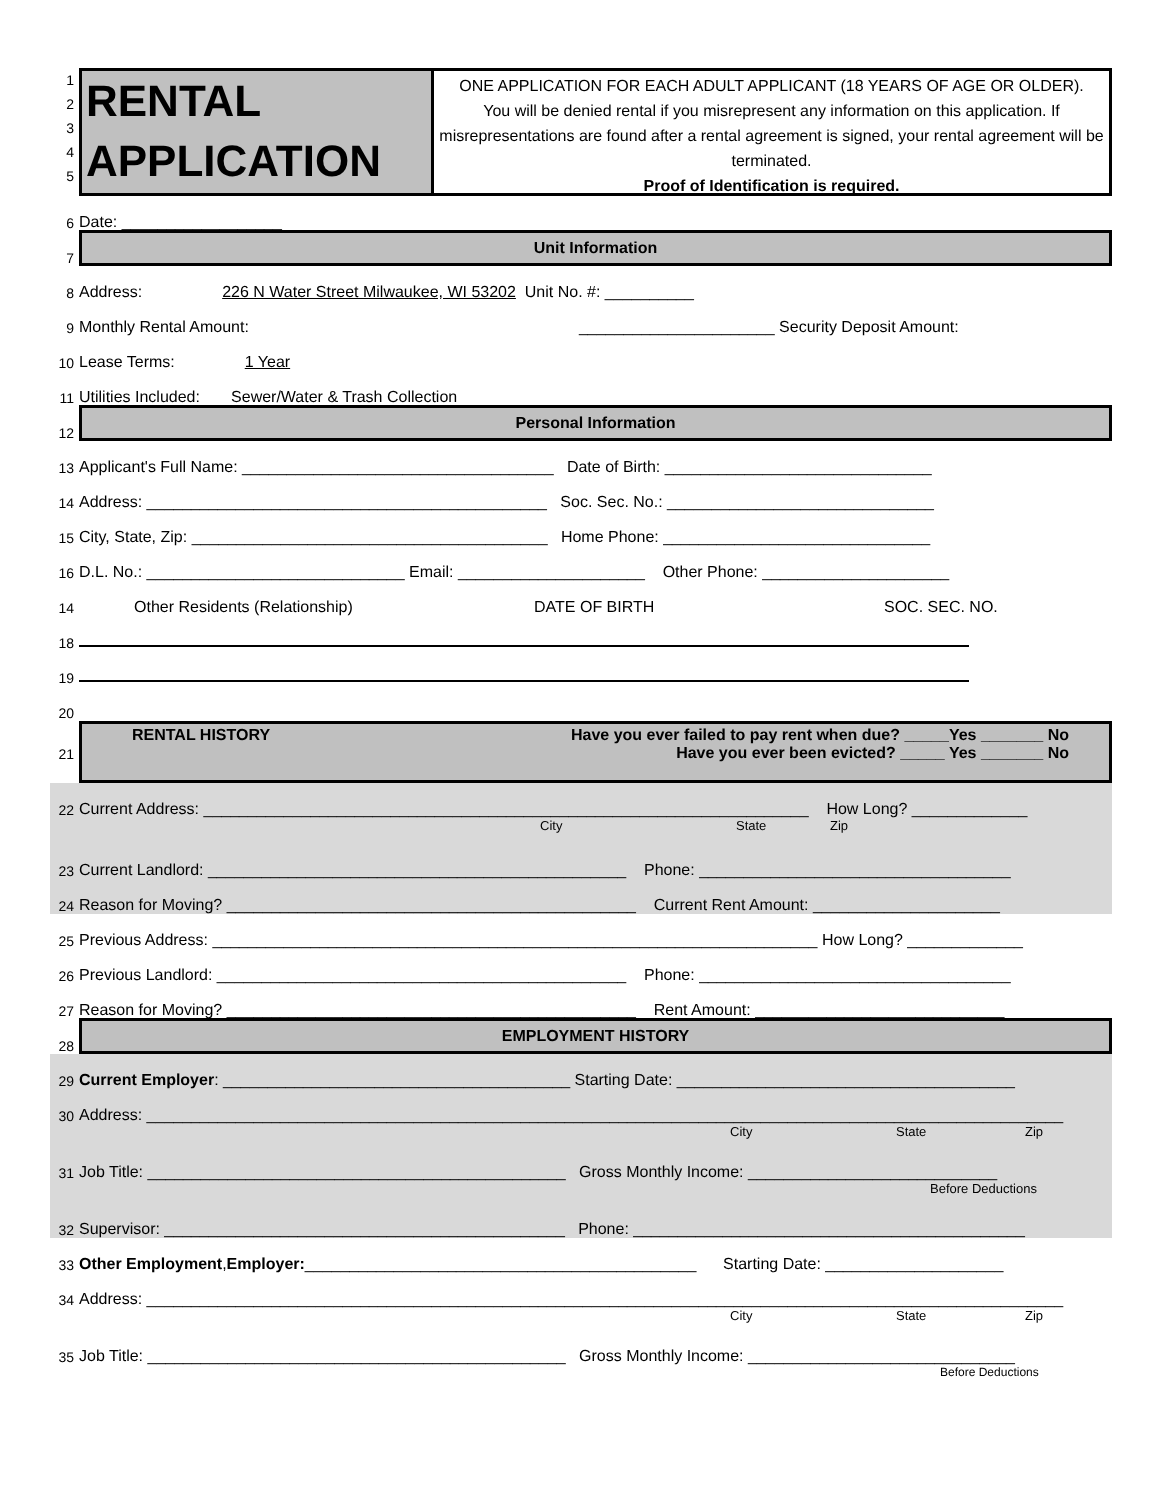1
2
3
4
5
RENTAL
APPLICATION
ONE APPLICATION FOR EACH ADULT APPLICANT (18 YEARS OF AGE OR OLDER).
You will be denied rental if you misrepresent any information on this application. If misrepresentations are found after a rental agreement is signed, your rental agreement will be terminated.
Proof of Identification is required.
6 Date: __________________
7
Unit Information
8 Address: 226 N Water Street Milwaukee, WI 53202 Unit No. #: __________
9 Monthly Rental Amount: ______________________ Security Deposit Amount:
10 Lease Terms: 1 Year
11 Utilities Included: Sewer/Water & Trash Collection
12
Personal Information
13 Applicant's Full Name: ___________________________________ Date of Birth: ______________________________
14 Address: _____________________________________________ Soc. Sec. No.: ______________________________
15 City, State, Zip: ________________________________________ Home Phone: ______________________________
16 D.L. No.: _____________________________ Email: _____________________ Other Phone: _____________________
14 Other Residents (Relationship) DATE OF BIRTH SOC. SEC. NO.
18
19
20
21
RENTAL HISTORY Have you ever failed to pay rent when due? _____Yes _______ No
Have you ever been evicted? _____ Yes _______ No
22 Current Address: ____________________________________________________________________ How Long? _____________
City State Zip
23 Current Landlord: _______________________________________________ Phone: ___________________________________
24 Reason for Moving? ______________________________________________ Current Rent Amount: _____________________
25 Previous Address: ____________________________________________________________________ How Long? _____________
26 Previous Landlord: ______________________________________________ Phone: ___________________________________
27 Reason for Moving? ______________________________________________ Rent Amount: ____________________________
28
EMPLOYMENT HISTORY
29 Current Employer: _______________________________________ Starting Date: ______________________________________
30 Address: _______________________________________________________________________________________________________
City State Zip
31 Job Title: _______________________________________________ Gross Monthly Income: ____________________________
Before Deductions
32 Supervisor: _____________________________________________ Phone: ____________________________________________
33 Other Employment, Employer: ____________________________________________ Starting Date: ____________________
34 Address: _______________________________________________________________________________________________________
City State Zip
35 Job Title: _______________________________________________ Gross Monthly Income: ______________________________
Before Deductions